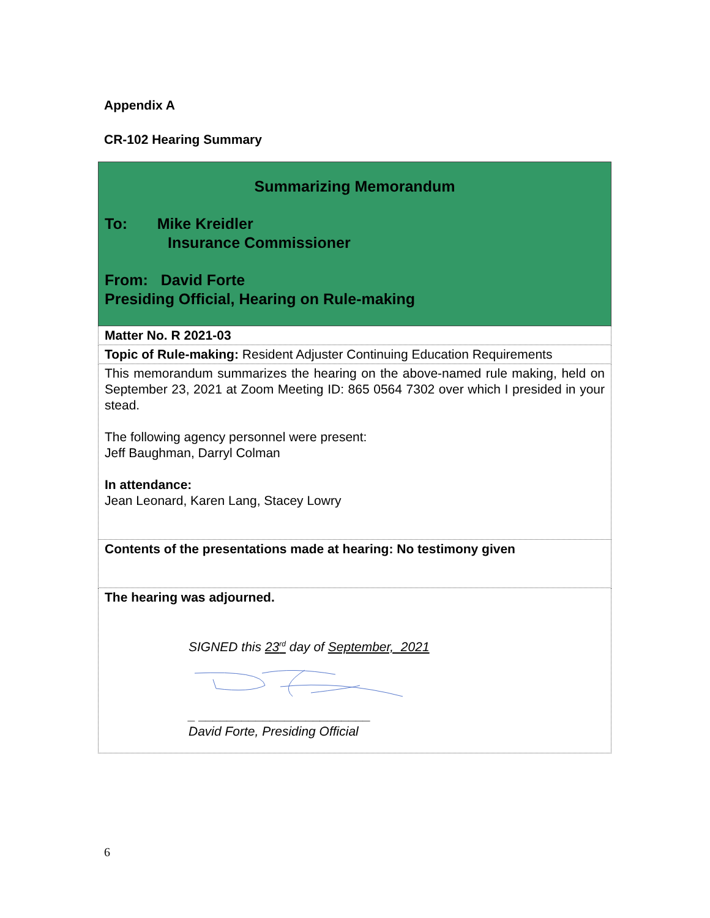Appendix A
CR-102 Hearing Summary
| Summarizing Memorandum To: Mike Kreidler Insurance Commissioner From: David Forte Presiding Official, Hearing on Rule-making |
| Matter No. R 2021-03 |
| Topic of Rule-making: Resident Adjuster Continuing Education Requirements |
| This memorandum summarizes the hearing on the above-named rule making, held on September 23, 2021 at Zoom Meeting ID: 865 0564 7302 over which I presided in your stead. The following agency personnel were present: Jeff Baughman, Darryl Colman In attendance: Jean Leonard, Karen Lang, Stacey Lowry |
| Contents of the presentations made at hearing: No testimony given |
| The hearing was adjourned. SIGNED this 23<sup>rd</sup> day of September, 2021 _ ________________________ David Forte, Presiding Official |
6